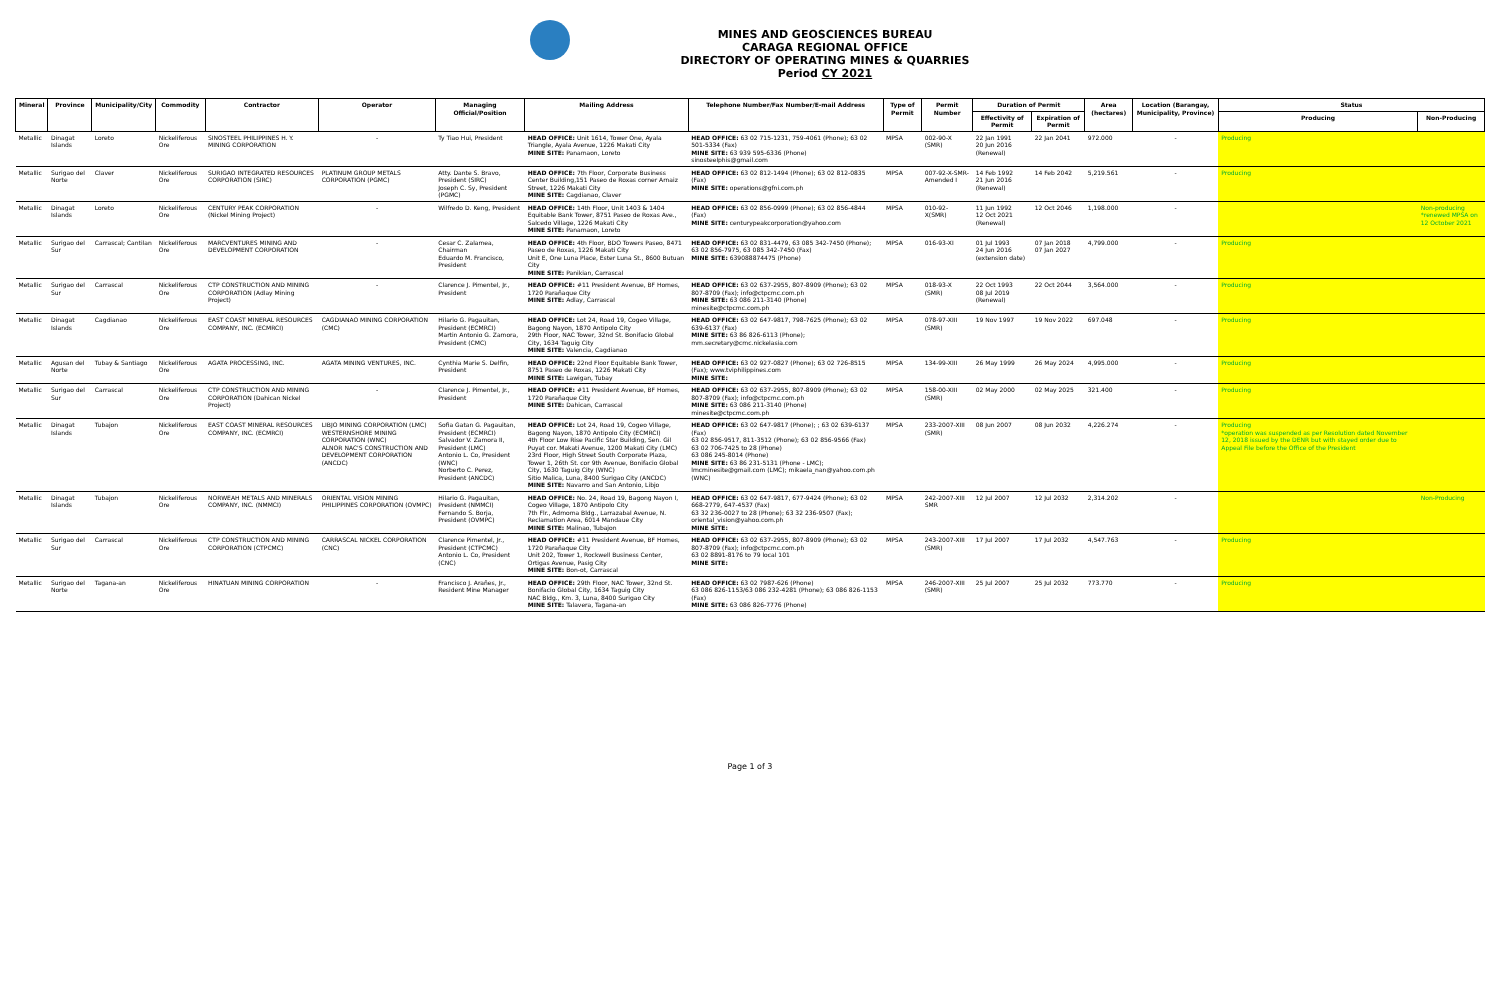MINES AND GEOSCIENCES BUREAU
CARAGA REGIONAL OFFICE
DIRECTORY OF OPERATING MINES & QUARRIES
Period CY 2021
| Mineral | Province | Municipality/City | Commodity | Contractor | Operator | Managing Official/Position | Mailing Address | Telephone Number/Fax Number/E-mail Address | Type of Permit | Permit Number | Duration of Permit | | Area (hectares) | Location (Barangay, Municipality, Province) | Status | |
| --- | --- | --- | --- | --- | --- | --- | --- | --- | --- | --- | --- | --- | --- | --- | --- | --- |
| | | | | | | | | | | | Effectivity of Permit | Expiration of Permit | | | Producing | Non-Producing |
| Metallic | Dinagat Islands | Loreto | Nickeliferous Ore | SINOSTEEL PHILIPPINES H. Y. MINING CORPORATION | - | Ty Tiao Hui, President | HEAD OFFICE: Unit 1614, Tower One, Ayala Triangle, Ayala Avenue, 1226 Makati City MINE SITE: Panamaon, Loreto | HEAD OFFICE: 63 02 715-1231, 759-4061 (Phone); 63 02 501-5334 (Fax) MINE SITE: 63 939 595-6336 (Phone) sinosteelphis@gmail.com | MPSA | 002-90-X (SMR) | 22 Jan 1991 20 Jun 2016 (Renewal) | 22 Jan 2041 | 972.000 | - | Producing | |
| Metallic | Surigao del Norte | Claver | Nickeliferous Ore | SURIGAO INTEGRATED RESOURCES CORPORATION (SIRC) | PLATINUM GROUP METALS CORPORATION (PGMC) | Atty. Dante S. Bravo, President (SIRC) Joseph C. Sy, President (PGMC) | HEAD OFFICE: 7th Floor, Corporate Business Center Building,151 Paseo de Roxas corner Arnaiz Street, 1226 Makati City MINE SITE: Cagdianao, Claver | HEAD OFFICE: 63 02 812-1494 (Phone); 63 02 812-0835 (Fax) MINE SITE: operations@gfni.com.ph | MPSA | 007-92-X-SMR-Amended I | 14 Feb 1992 21 Jun 2016 (Renewal) | 14 Feb 2042 | 5,219.561 | - | Producing | |
| Metallic | Dinagat Islands | Loreto | Nickeliferous Ore | CENTURY PEAK CORPORATION (Nickel Mining Project) | - | Wilfredo D. Keng, President | HEAD OFFICE: 14th Floor, Unit 1403 & 1404 Equitable Bank Tower, 8751 Paseo de Roxas Ave., Salcedo Village, 1226 Makati City MINE SITE: Panamaon, Loreto | HEAD OFFICE: 63 02 856-0999 (Phone); 63 02 856-4844 (Fax) MINE SITE: centurypeakcorporation@yahoo.com | MPSA | 010-92-X(SMR) | 11 Jun 1992 12 Oct 2021 (Renewal) | 12 Oct 2046 | 1,198.000 | - | | Non-producing *renewed MPSA on 12 October 2021 |
| Metallic | Surigao del Sur | Carrascal; Cantilan | Nickeliferous Ore | MARCVENTURES MINING AND DEVELOPMENT CORPORATION | - | Cesar C. Zalamea, Chairman Eduardo M. Francisco, President | HEAD OFFICE: 4th Floor, BDO Towers Paseo, 8471 Paseo de Roxas, 1226 Makati City Unit E, One Luna Place, Ester Luna St., 8600 Butuan City MINE SITE: Panikian, Carrascal | HEAD OFFICE: 63 02 831-4479, 63 085 342-7450 (Phone); 63 02 856-7975, 63 085 342-7450 (Fax) MINE SITE: 639088874475 (Phone) | MPSA | 016-93-XI | 01 Jul 1993 24 Jun 2016 (extension date) | 07 Jan 2018 07 Jan 2027 | 4,799.000 | - | Producing | |
| Metallic | Surigao del Sur | Carrascal | Nickeliferous Ore | CTP CONSTRUCTION AND MINING CORPORATION (Adlay Mining Project) | - | Clarence J. Pimentel, Jr., President | HEAD OFFICE: #11 President Avenue, BF Homes, 1720 Parañaque City MINE SITE: Adlay, Carrascal | HEAD OFFICE: 63 02 637-2955, 807-8909 (Phone); 63 02 807-8709 (Fax); info@ctpcmc.com.ph MINE SITE: 63 086 211-3140 (Phone) minesite@ctpcmc.com.ph | MPSA | 018-93-X (SMR) | 22 Oct 1993 08 Jul 2019 (Renewal) | 22 Oct 2044 | 3,564.000 | - | Producing | |
| Metallic | Dinagat Islands | Cagdianao | Nickeliferous Ore | EAST COAST MINERAL RESOURCES COMPANY, INC. (ECMRCI) | CAGDIANAO MINING CORPORATION (CMC) | Hilario G. Pagauitan, President (ECMRCI) Martin Antonio G. Zamora, President (CMC) | HEAD OFFICE: Lot 24, Road 19, Cogeo Village, Bagong Nayon, 1870 Antipolo City 29th Floor, NAC Tower, 32nd St. Bonifacio Global City, 1634 Taguig City MINE SITE: Valencia, Cagdianao | HEAD OFFICE: 63 02 647-9817, 798-7625 (Phone); 63 02 639-6137 (Fax) MINE SITE: 63 86 826-6113 (Phone); mm.secretary@cmc.nickelasia.com | MPSA | 078-97-XIII (SMR) | 19 Nov 1997 | 19 Nov 2022 | 697.048 | - | Producing | |
| Metallic | Agusan del Norte | Tubay & Santiago | Nickeliferous Ore | AGATA PROCESSING, INC. | AGATA MINING VENTURES, INC. | Cynthia Marie S. Delfin, President | HEAD OFFICE: 22nd Floor Equitable Bank Tower, 8751 Paseo de Roxas, 1226 Makati City MINE SITE: Lawigan, Tubay | HEAD OFFICE: 63 02 927-0827 (Phone); 63 02 726-8515 (Fax); www.tviphilippines.com MINE SITE: | MPSA | 134-99-XIII | 26 May 1999 | 26 May 2024 | 4,995.000 | - | Producing | |
| Metallic | Surigao del Sur | Carrascal | Nickeliferous Ore | CTP CONSTRUCTION AND MINING CORPORATION (Dahican Nickel Project) | - | Clarence J. Pimentel, Jr., President | HEAD OFFICE: #11 President Avenue, BF Homes, 1720 Parañaque City MINE SITE: Dahican, Carrascal | HEAD OFFICE: 63 02 637-2955, 807-8909 (Phone); 63 02 807-8709 (Fax); info@ctpcmc.com.ph MINE SITE: 63 086 211-3140 (Phone) minesite@ctpcmc.com.ph | MPSA | 158-00-XIII (SMR) | 02 May 2000 | 02 May 2025 | 321.400 | - | Producing | |
| Metallic | Dinagat Islands | Tubajon | Nickeliferous Ore | EAST COAST MINERAL RESOURCES COMPANY, INC. (ECMRCI) | LIBJO MINING CORPORATION (LMC) WESTERNSHORE MINING CORPORATION (WNC) ALNOR NAC'S CONSTRUCTION AND DEVELOPMENT CORPORATION (ANCDC) | Sofia Gatan G. Pagauitan, President (ECMRCI) Salvador V. Zamora II, President (LMC) Antonio L. Co, President (WNC) Norberto C. Perez, President (ANCDC) | HEAD OFFICE: Lot 24, Road 19, Cogeo Village, Bagong Nayon, 1870 Antipolo City (ECMRCI) 4th Floor Low Rise Pacific Star Building, Sen. Gil Puyat cor. Makati Avenue, 1200 Makati City (LMC) 23rd Floor, High Street South Corporate Plaza, Tower 1, 26th St. cor 9th Avenue, Bonifacio Global City, 1630 Taguig City (WNC) Sitio Malica, Luna, 8400 Surigao City (ANCDC) MINE SITE: Navarro and San Antonio, Libjo | HEAD OFFICE: 63 02 647-9817 (Phone); ; 63 02 639-6137 (Fax) 63 02 856-9517, 811-3512 (Phone); 63 02 856-9566 (Fax) 63 02 706-7425 to 28 (Phone) 63 086 245-8014 (Phone) MINE SITE: 63 86 231-5131 (Phone - LMC); lmcminesite@gmail.com (LMC); mikaela_nan@yahoo.com.ph (WNC) | MPSA | 233-2007-XIII (SMR) | 08 Jun 2007 | 08 Jun 2032 | 4,226.274 | - | Producing *operation was suspended as per Resolution dated November 12, 2018 issued by the DENR but with stayed order due to Appeal File before the Office of the President | |
| Metallic | Dinagat Islands | Tubajon | Nickeliferous Ore | NORWEAH METALS AND MINERALS COMPANY, INC. (NMMCI) | ORIENTAL VISION MINING PHILIPPINES CORPORATION (OVMPC) | Hilario G. Pagauitan, President (NMMCI) Fernando S. Borja, President (OVMPC) | HEAD OFFICE: No. 24, Road 19, Bagong Nayon I, Cogeo Village, 1870 Antipolo City 7th Flr., Admoma Bldg., Larrazabal Avenue, N. Reclamation Area, 6014 Mandaue City MINE SITE: Malinao, Tubajon | HEAD OFFICE: 63 02 647-9817, 677-9424 (Phone); 63 02 668-2779, 647-4537 (Fax) 63 32 236-0027 to 28 (Phone); 63 32 236-9507 (Fax); oriental_vision@yahoo.com.ph MINE SITE: | MPSA | 242-2007-XIII SMR | 12 Jul 2007 | 12 Jul 2032 | 2,314.202 | - | | Non-Producing |
| Metallic | Surigao del Sur | Carrascal | Nickeliferous Ore | CTP CONSTRUCTION AND MINING CORPORATION (CTPCMC) | CARRASCAL NICKEL CORPORATION (CNC) | Clarence Pimentel, Jr., President (CTPCMC) Antonio L. Co, President (CNC) | HEAD OFFICE: #11 President Avenue, BF Homes, 1720 Parañaque City Unit 202, Tower 1, Rockwell Business Center, Ortigas Avenue, Pasig City MINE SITE: Bon-ot, Carrascal | HEAD OFFICE: 63 02 637-2955, 807-8909 (Phone); 63 02 807-8709 (Fax); info@ctpcmc.com.ph 63 02 8891-8176 to 79 local 101 MINE SITE: | MPSA | 243-2007-XIII (SMR) | 17 Jul 2007 | 17 Jul 2032 | 4,547.763 | - | Producing | |
| Metallic | Surigao del Norte | Tagana-an | Nickeliferous Ore | HINATUAN MINING CORPORATION | - | Francisco J. Arañes, Jr., Resident Mine Manager | HEAD OFFICE: 29th Floor, NAC Tower, 32nd St. Bonifacio Global City, 1634 Taguig City NAC Bldg., Km. 3, Luna, 8400 Surigao City MINE SITE: Talavera, Tagana-an | HEAD OFFICE: 63 02 7987-626 (Phone) 63 086 826-1153/63 086 232-4281 (Phone); 63 086 826-1153 (Fax) MINE SITE: 63 086 826-7776 (Phone) | MPSA | 246-2007-XIII (SMR) | 25 Jul 2007 | 25 Jul 2032 | 773.770 | - | Producing | |
Page 1 of 3